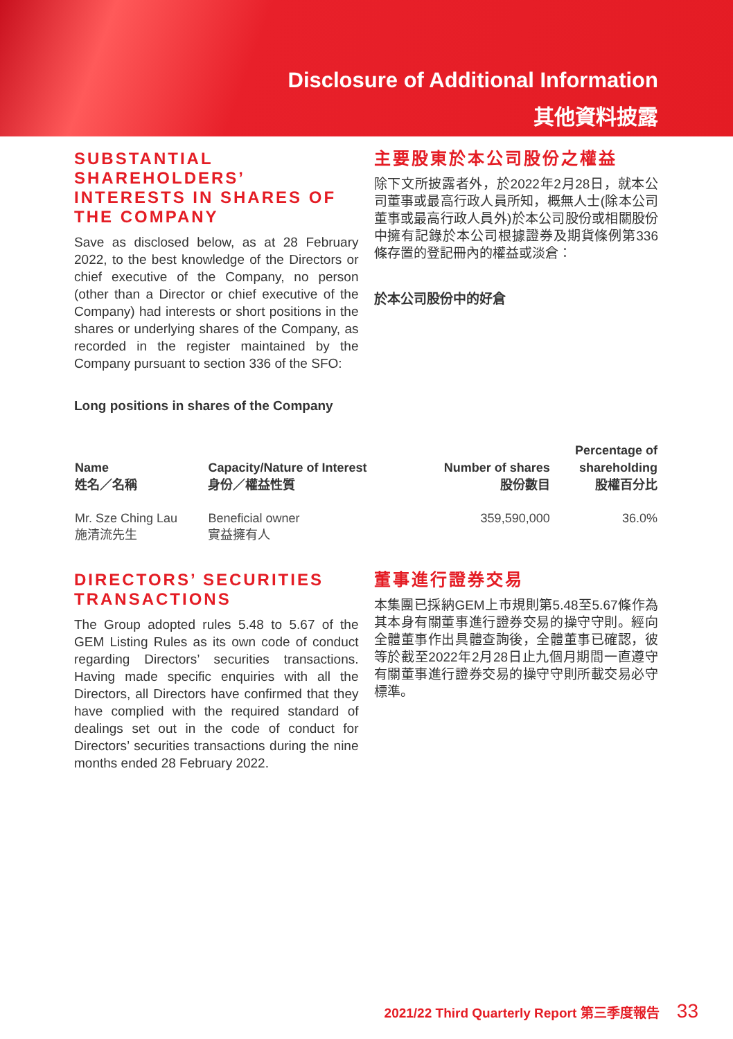Disclosure of Additional Information
其他資料披露
SUBSTANTIAL SHAREHOLDERS’ INTERESTS IN SHARES OF THE COMPANY
Save as disclosed below, as at 28 February 2022, to the best knowledge of the Directors or chief executive of the Company, no person (other than a Director or chief executive of the Company) had interests or short positions in the shares or underlying shares of the Company, as recorded in the register maintained by the Company pursuant to section 336 of the SFO:
Long positions in shares of the Company
主要股東於本公司股份之權益
除下文所披露者外，於2022年2月28日，就本公司董事或最高行政人員所知，概無人士(除本公司董事或最高行政人員外)於本公司股份或相關股份中擁有記錄於本公司根據證券及期貨條例第336條存置的登記冊內的權益或淡倉：
於本公司股份中的好倉
| Name 姓名／名稱 | Capacity/Nature of Interest 身份／權益性質 | Number of shares 股份數目 | Percentage of shareholding 股權百分比 |
| --- | --- | --- | --- |
| Mr. Sze Ching Lau 施清流先生 | Beneficial owner 實益擁有人 | 359,590,000 | 36.0% |
DIRECTORS’ SECURITIES TRANSACTIONS
The Group adopted rules 5.48 to 5.67 of the GEM Listing Rules as its own code of conduct regarding Directors’ securities transactions. Having made specific enquiries with all the Directors, all Directors have confirmed that they have complied with the required standard of dealings set out in the code of conduct for Directors’ securities transactions during the nine months ended 28 February 2022.
董事進行證券交易
本集團已採納GEM上市規則第5.48至5.67條作為其本身有關董事進行證券交易的操守守則。經向全體董事作出具體查詢後，全體董事已確認，彼等於截至2022年2月28日止九個月期間一直遵守有關董事進行證券交易的操守守則所載交易必守標準。
2021/22 Third Quarterly Report 第三季度報告 33